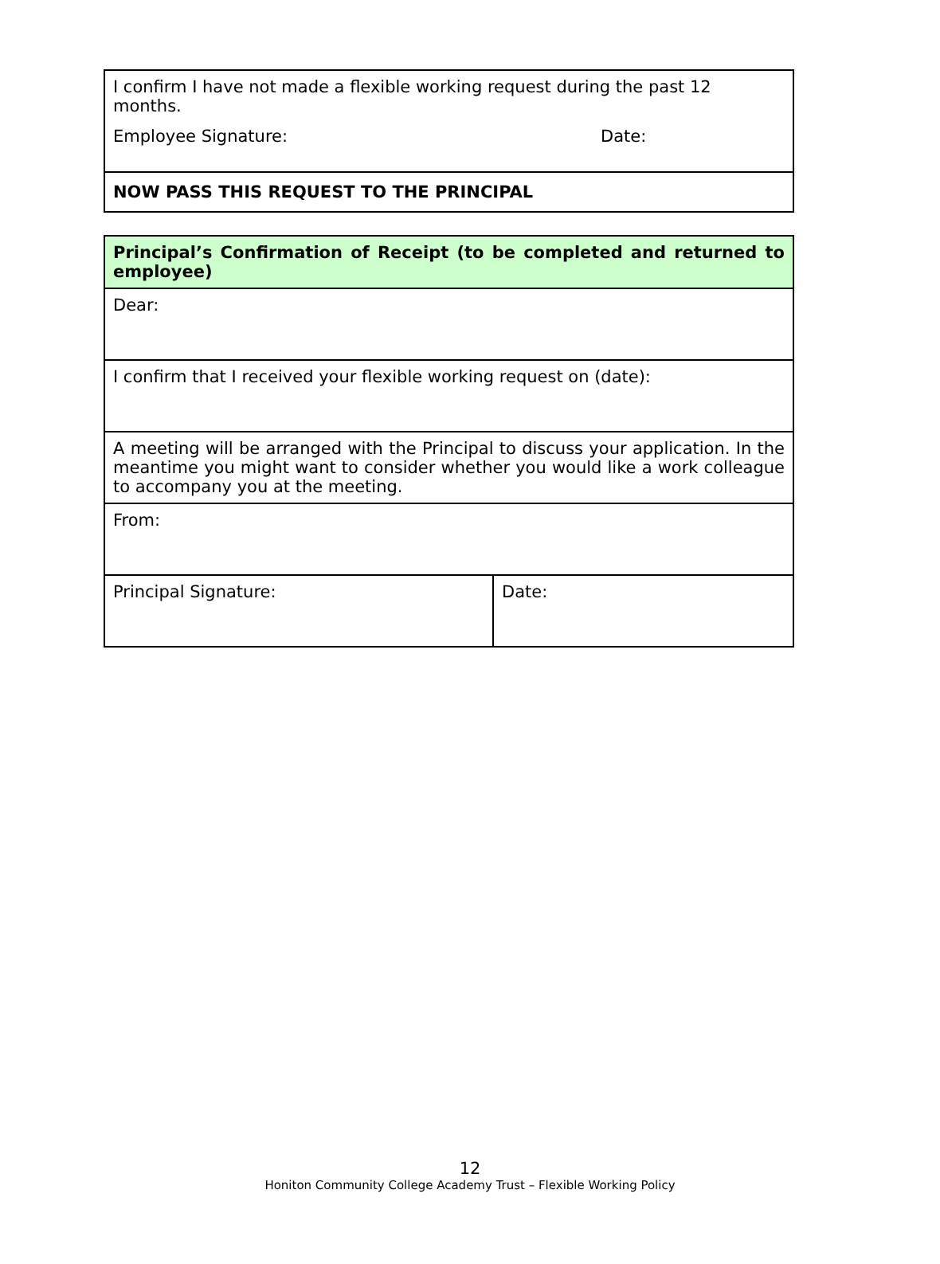| I confirm I have not made a flexible working request during the past 12 months. Employee Signature: Date: |
| NOW PASS THIS REQUEST TO THE PRINCIPAL |
| Principal’s Confirmation of Receipt (to be completed and returned to employee) | |
| Dear: | |
| I confirm that I received your flexible working request on (date): | |
| A meeting will be arranged with the Principal to discuss your application. In the meantime you might want to consider whether you would like a work colleague to accompany you at the meeting. | |
| From: | |
| Principal Signature: | Date: |
12
Honiton Community College Academy Trust – Flexible Working Policy